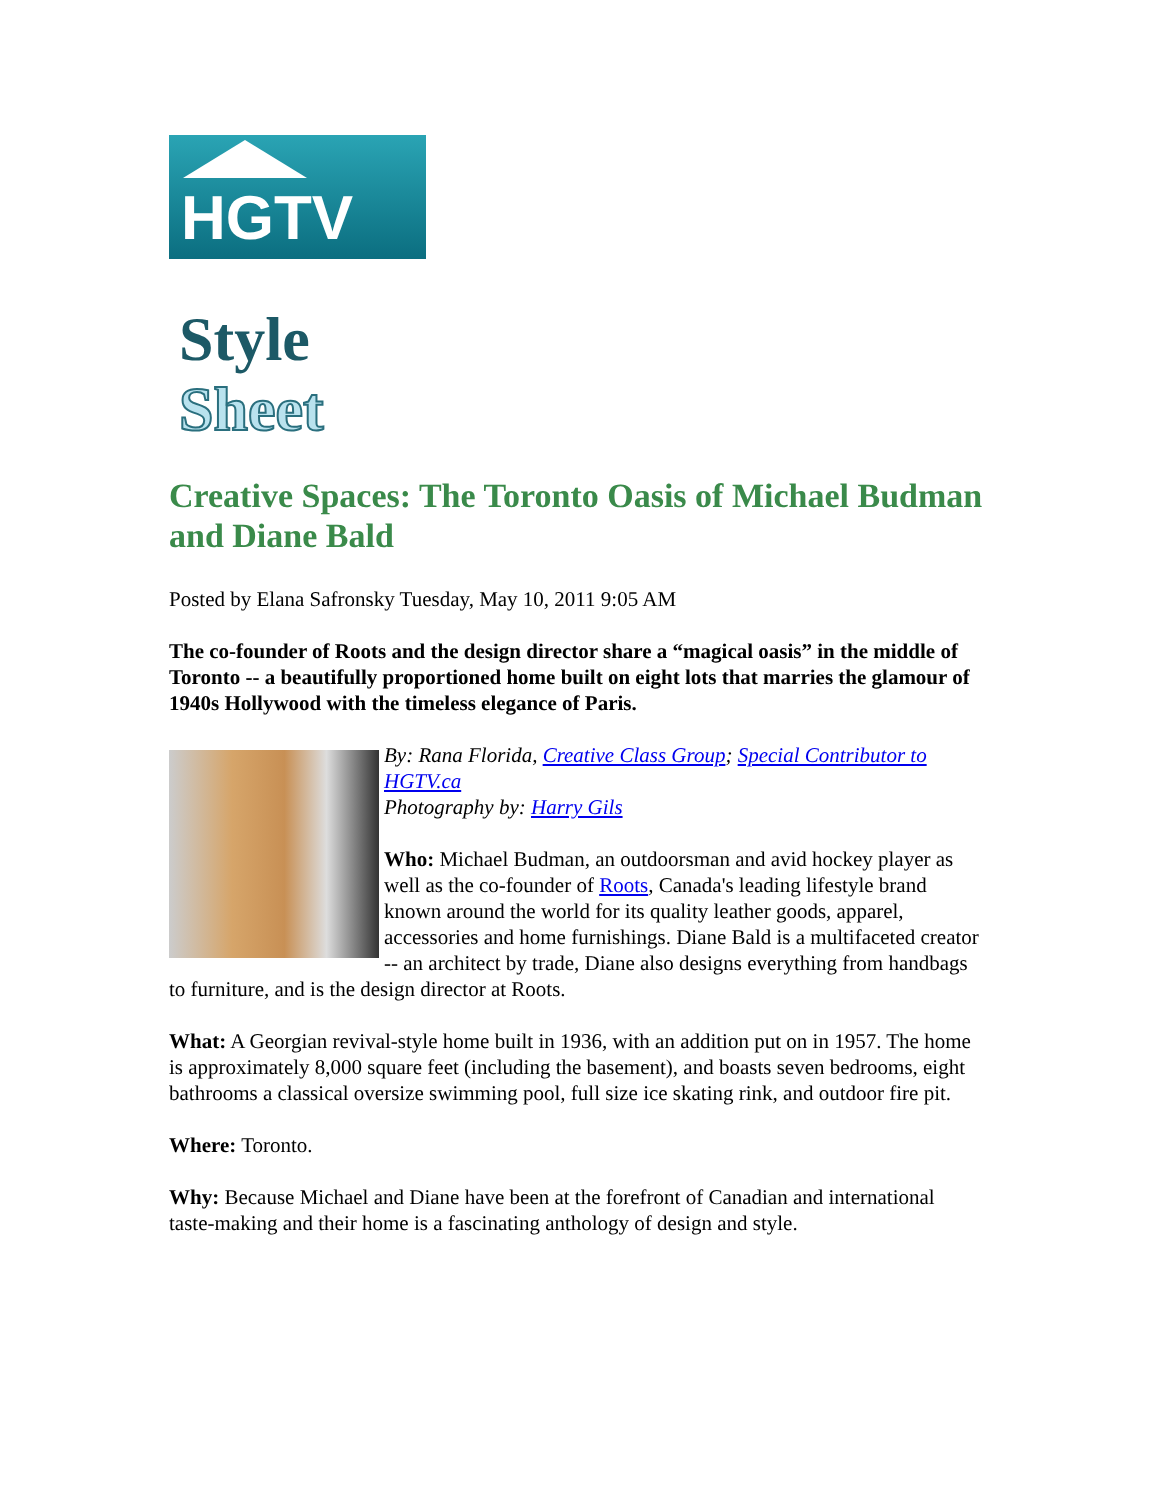HGTV
Style
Sheet
Creative Spaces: The Toronto Oasis of Michael Budman and Diane Bald
Posted by Elana Safronsky Tuesday, May 10, 2011 9:05 AM
The co-founder of Roots and the design director share a “magical oasis” in the middle of Toronto -- a beautifully proportioned home built on eight lots that marries the glamour of 1940s Hollywood with the timeless elegance of Paris.
By: Rana Florida, Creative Class Group; Special Contributor to HGTV.ca
Photography by: Harry Gils
Who: Michael Budman, an outdoorsman and avid hockey player as well as the co-founder of Roots, Canada's leading lifestyle brand known around the world for its quality leather goods, apparel, accessories and home furnishings. Diane Bald is a multifaceted creator -- an architect by trade, Diane also designs everything from handbags to furniture, and is the design director at Roots.
What: A Georgian revival-style home built in 1936, with an addition put on in 1957. The home is approximately 8,000 square feet (including the basement), and boasts seven bedrooms, eight bathrooms a classical oversize swimming pool, full size ice skating rink, and outdoor fire pit.
Where: Toronto.
Why: Because Michael and Diane have been at the forefront of Canadian and international taste-making and their home is a fascinating anthology of design and style.